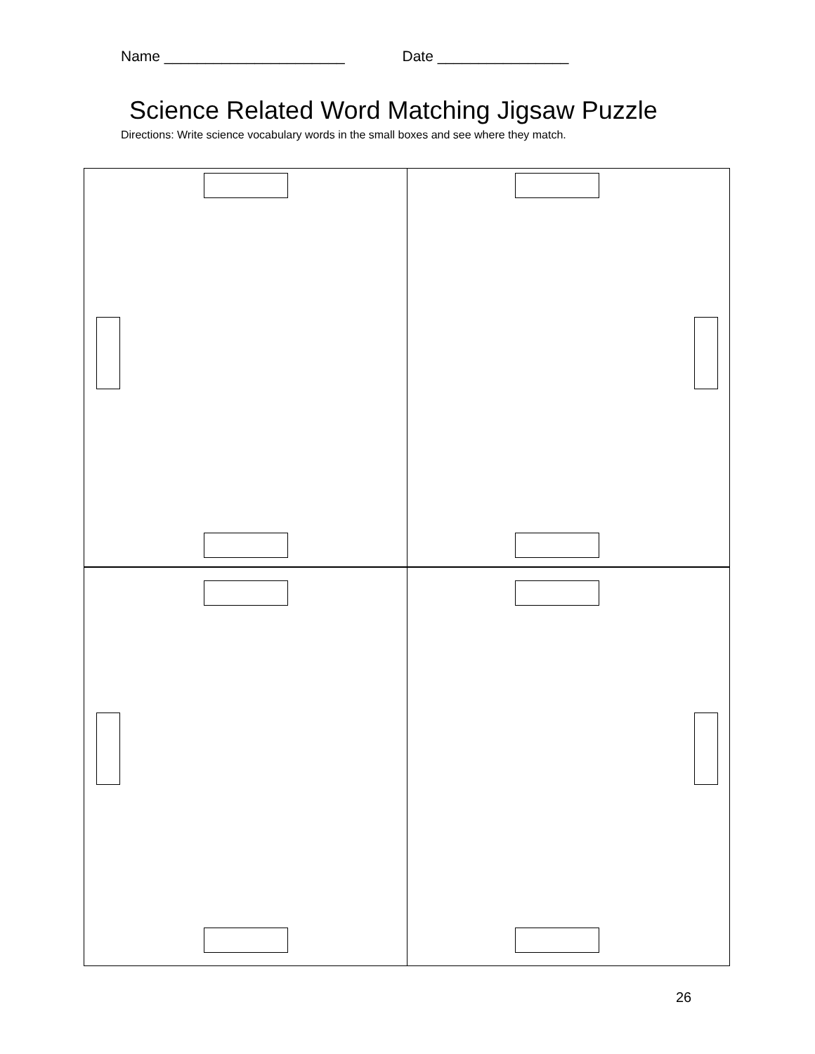Name ______________________ Date ________________
Science Related Word Matching Jigsaw Puzzle
Directions: Write science vocabulary words in the small boxes and see where they match.
26